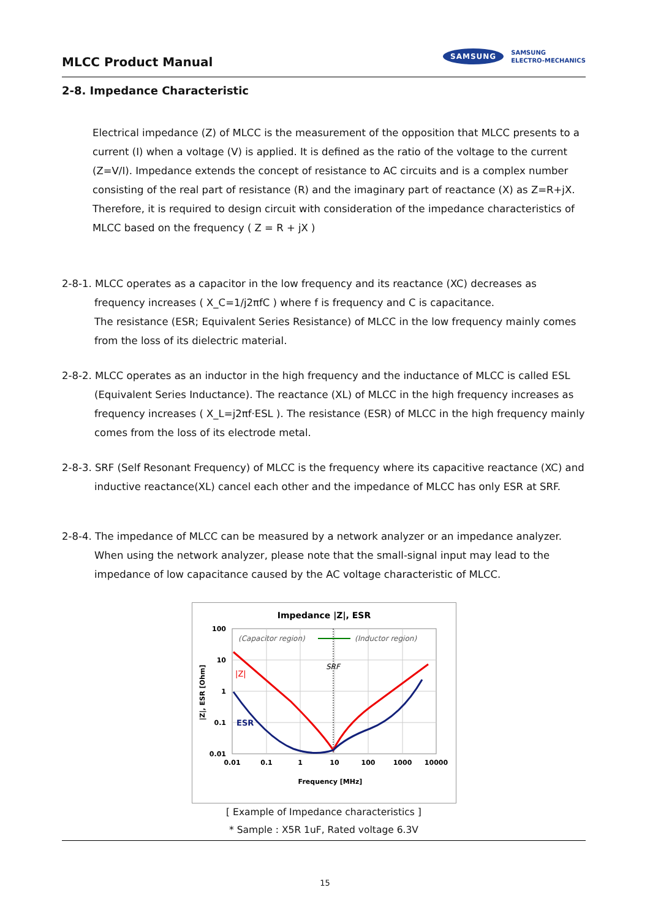MLCC Product Manual
SAMSUNG SAMSUNG
ELECTRO-MECHANICS
2-8. Impedance Characteristic
Electrical impedance (Z) of MLCC is the measurement of the opposition that MLCC presents to a current (I) when a voltage (V) is applied. It is defined as the ratio of the voltage to the current (Z=V/I). Impedance extends the concept of resistance to AC circuits and is a complex number consisting of the real part of resistance (R) and the imaginary part of reactance (X) as Z=R+jX. Therefore, it is required to design circuit with consideration of the impedance characteristics of MLCC based on the frequency ( Z = R + jX )
2-8-1. MLCC operates as a capacitor in the low frequency and its reactance (XC) decreases as frequency increases ( X_C=1/j2πfC ) where f is frequency and C is capacitance.
The resistance (ESR; Equivalent Series Resistance) of MLCC in the low frequency mainly comes from the loss of its dielectric material.
2-8-2. MLCC operates as an inductor in the high frequency and the inductance of MLCC is called ESL (Equivalent Series Inductance). The reactance (XL) of MLCC in the high frequency increases as frequency increases ( X_L=j2πf·ESL ). The resistance (ESR) of MLCC in the high frequency mainly comes from the loss of its electrode metal.
2-8-3. SRF (Self Resonant Frequency) of MLCC is the frequency where its capacitive reactance (XC) and inductive reactance(XL) cancel each other and the impedance of MLCC has only ESR at SRF.
2-8-4. The impedance of MLCC can be measured by a network analyzer or an impedance analyzer.
When using the network analyzer, please note that the small-signal input may lead to the impedance of low capacitance caused by the AC voltage characteristic of MLCC.
Impedance |Z|, ESR
100
10
1
0.1
0.01
0.01
0.1
1
10
100
1000
10000
Frequency [MHz]
|Z|, ESR [Ohm]
(Capacitor region)
(Inductor region)
SRF
|Z|
ESR
[ Example of Impedance characteristics ]
* Sample : X5R 1uF, Rated voltage 6.3V
15